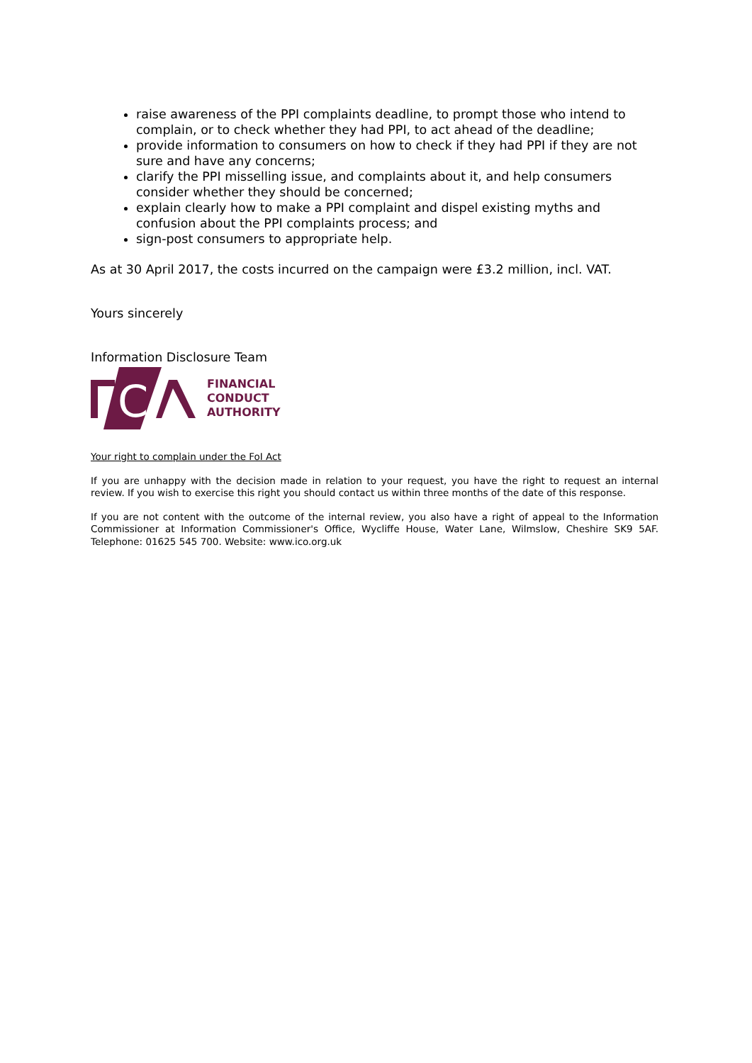raise awareness of the PPI complaints deadline, to prompt those who intend to complain, or to check whether they had PPI, to act ahead of the deadline;
provide information to consumers on how to check if they had PPI if they are not sure and have any concerns;
clarify the PPI misselling issue, and complaints about it, and help consumers consider whether they should be concerned;
explain clearly how to make a PPI complaint and dispel existing myths and confusion about the PPI complaints process; and
sign-post consumers to appropriate help.
As at 30 April 2017, the costs incurred on the campaign were £3.2 million, incl. VAT.
Yours sincerely
Information Disclosure Team
C
FINANCIAL
CONDUCT
AUTHORITY
Your right to complain under the FoI Act
If you are unhappy with the decision made in relation to your request, you have the right to request an internal review. If you wish to exercise this right you should contact us within three months of the date of this response.
If you are not content with the outcome of the internal review, you also have a right of appeal to the Information Commissioner at Information Commissioner's Office, Wycliffe House, Water Lane, Wilmslow, Cheshire SK9 5AF. Telephone: 01625 545 700. Website: www.ico.org.uk